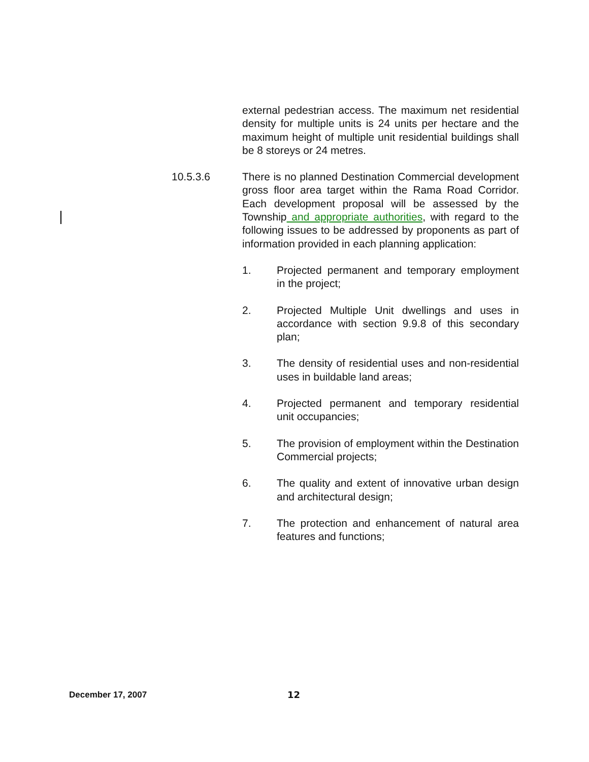external pedestrian access. The maximum net residential density for multiple units is 24 units per hectare and the maximum height of multiple unit residential buildings shall be 8 storeys or 24 metres.
10.5.3.6 There is no planned Destination Commercial development gross floor area target within the Rama Road Corridor. Each development proposal will be assessed by the Township and appropriate authorities, with regard to the following issues to be addressed by proponents as part of information provided in each planning application:
1. Projected permanent and temporary employment in the project;
2. Projected Multiple Unit dwellings and uses in accordance with section 9.9.8 of this secondary plan;
3. The density of residential uses and non-residential uses in buildable land areas;
4. Projected permanent and temporary residential unit occupancies;
5. The provision of employment within the Destination Commercial projects;
6. The quality and extent of innovative urban design and architectural design;
7. The protection and enhancement of natural area features and functions;
December 17, 2007 12